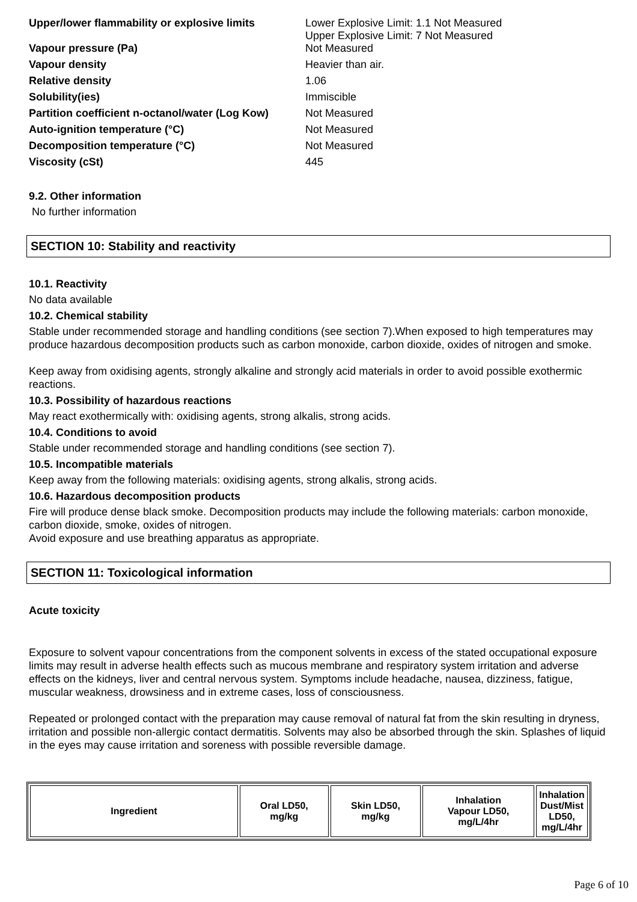| Upper/lower flammability or explosive limits | Lower Explosive Limit: 1.1 Not Measured Upper Explosive Limit: 7 Not Measured |
| Vapour pressure (Pa) | Not Measured |
| Vapour density | Heavier than air. |
| Relative density | 1.06 |
| Solubility(ies) | Immiscible |
| Partition coefficient n-octanol/water (Log Kow) | Not Measured |
| Auto-ignition temperature (°C) | Not Measured |
| Decomposition temperature (°C) | Not Measured |
| Viscosity (cSt) | 445 |
9.2. Other information
No further information
SECTION 10: Stability and reactivity
10.1. Reactivity
No data available
10.2. Chemical stability
Stable under recommended storage and handling conditions (see section 7).When exposed to high temperatures may produce hazardous decomposition products such as carbon monoxide, carbon dioxide, oxides of nitrogen and smoke.
Keep away from oxidising agents, strongly alkaline and strongly acid materials in order to avoid possible exothermic reactions.
10.3. Possibility of hazardous reactions
May react exothermically with: oxidising agents, strong alkalis, strong acids.
10.4. Conditions to avoid
Stable under recommended storage and handling conditions (see section 7).
10.5. Incompatible materials
Keep away from the following materials: oxidising agents, strong alkalis, strong acids.
10.6. Hazardous decomposition products
Fire will produce dense black smoke. Decomposition products may include the following materials: carbon monoxide, carbon dioxide, smoke, oxides of nitrogen.
Avoid exposure and use breathing apparatus as appropriate.
SECTION 11: Toxicological information
Acute toxicity
Exposure to solvent vapour concentrations from the component solvents in excess of the stated occupational exposure limits may result in adverse health effects such as mucous membrane and respiratory system irritation and adverse effects on the kidneys, liver and central nervous system. Symptoms include headache, nausea, dizziness, fatigue, muscular weakness, drowsiness and in extreme cases, loss of consciousness.
Repeated or prolonged contact with the preparation may cause removal of natural fat from the skin resulting in dryness, irritation and possible non-allergic contact dermatitis. Solvents may also be absorbed through the skin. Splashes of liquid in the eyes may cause irritation and soreness with possible reversible damage.
| Ingredient | Oral LD50, mg/kg | Skin LD50, mg/kg | Inhalation Vapour LD50, mg/L/4hr | Inhalation Dust/Mist LD50, mg/L/4hr |
| --- | --- | --- | --- | --- |
Page 6 of 10